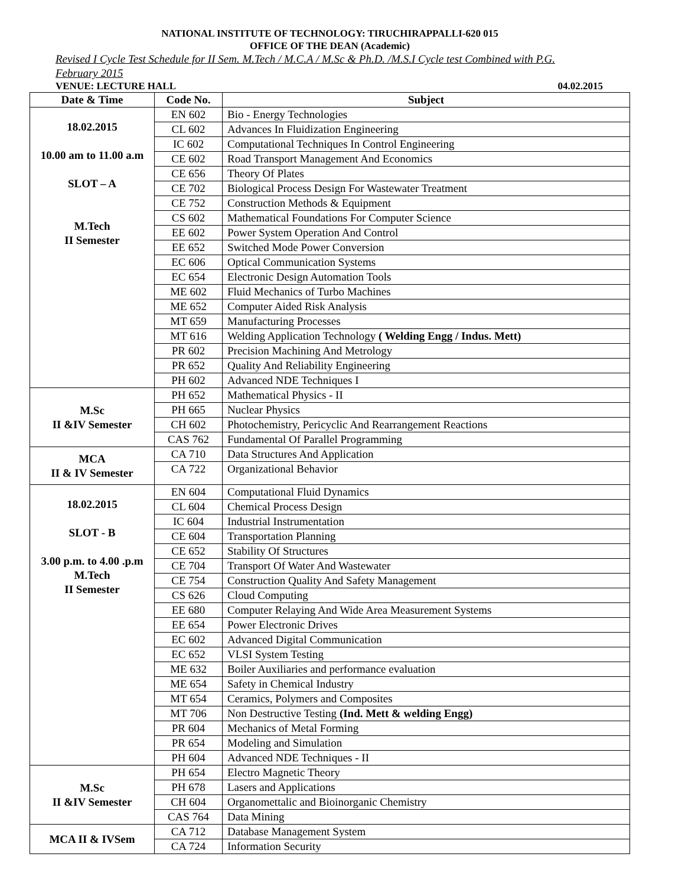NATIONAL INSTITUTE OF TECHNOLOGY: TIRUCHIRAPPALLI-620 015
OFFICE OF THE DEAN (Academic)
Revised I Cycle Test Schedule for II Sem. M.Tech / M.C.A / M.Sc & Ph.D. /M.S.I Cycle test Combined with P.G.
February 2015
VENUE: LECTURE HALL 04.02.2015
| Date & Time | Code No. | Subject |
| --- | --- | --- |
| 18.02.2015 10.00 am to 11.00 a.m SLOT – A M.Tech II Semester | EN 602 | Bio - Energy Technologies |
| | CL 602 | Advances In Fluidization Engineering |
| | IC 602 | Computational Techniques In Control Engineering |
| | CE 602 | Road Transport Management And Economics |
| | CE 656 | Theory Of Plates |
| | CE 702 | Biological Process Design For Wastewater Treatment |
| | CE 752 | Construction Methods & Equipment |
| | CS 602 | Mathematical Foundations For Computer Science |
| | EE 602 | Power System Operation And Control |
| | EE 652 | Switched Mode Power Conversion |
| | EC 606 | Optical Communication Systems |
| | EC 654 | Electronic Design Automation Tools |
| | ME 602 | Fluid Mechanics of Turbo Machines |
| | ME 652 | Computer Aided Risk Analysis |
| | MT 659 | Manufacturing Processes |
| | MT 616 | Welding Application Technology ( Welding Engg / Indus. Mett) |
| | PR 602 | Precision Machining And Metrology |
| | PR 652 | Quality And Reliability Engineering |
| | PH 602 | Advanced NDE Techniques I |
| M.Sc II &IV Semester | PH 652 | Mathematical Physics - II |
| | PH 665 | Nuclear Physics |
| | CH 602 | Photochemistry, Pericyclic And Rearrangement Reactions |
| | CAS 762 | Fundamental Of Parallel Programming |
| MCA II & IV Semester | CA 710 | Data Structures And Application |
| | CA 722 | Organizational Behavior |
| 18.02.2015 SLOT - B 3.00 p.m. to 4.00 .p.m M.Tech II Semester | EN 604 | Computational Fluid Dynamics |
| | CL 604 | Chemical Process Design |
| | IC 604 | Industrial Instrumentation |
| | CE 604 | Transportation Planning |
| | CE 652 | Stability Of Structures |
| | CE 704 | Transport Of Water And Wastewater |
| | CE 754 | Construction Quality And Safety Management |
| | CS 626 | Cloud Computing |
| | EE 680 | Computer Relaying And Wide Area Measurement Systems |
| | EE 654 | Power Electronic Drives |
| | EC 602 | Advanced Digital Communication |
| | EC 652 | VLSI System Testing |
| | ME 632 | Boiler Auxiliaries and performance evaluation |
| | ME 654 | Safety in Chemical Industry |
| | MT 654 | Ceramics, Polymers and Composites |
| | MT 706 | Non Destructive Testing (Ind. Mett & welding Engg) |
| | PR 604 | Mechanics of Metal Forming |
| | PR 654 | Modeling and Simulation |
| | PH 604 | Advanced NDE Techniques - II |
| M.Sc II &IV Semester | PH 654 | Electro Magnetic Theory |
| | PH 678 | Lasers and Applications |
| | CH 604 | Organomettalic and Bioinorganic Chemistry |
| | CAS 764 | Data Mining |
| MCA II & IVSem | CA 712 | Database Management System |
| | CA 724 | Information Security |